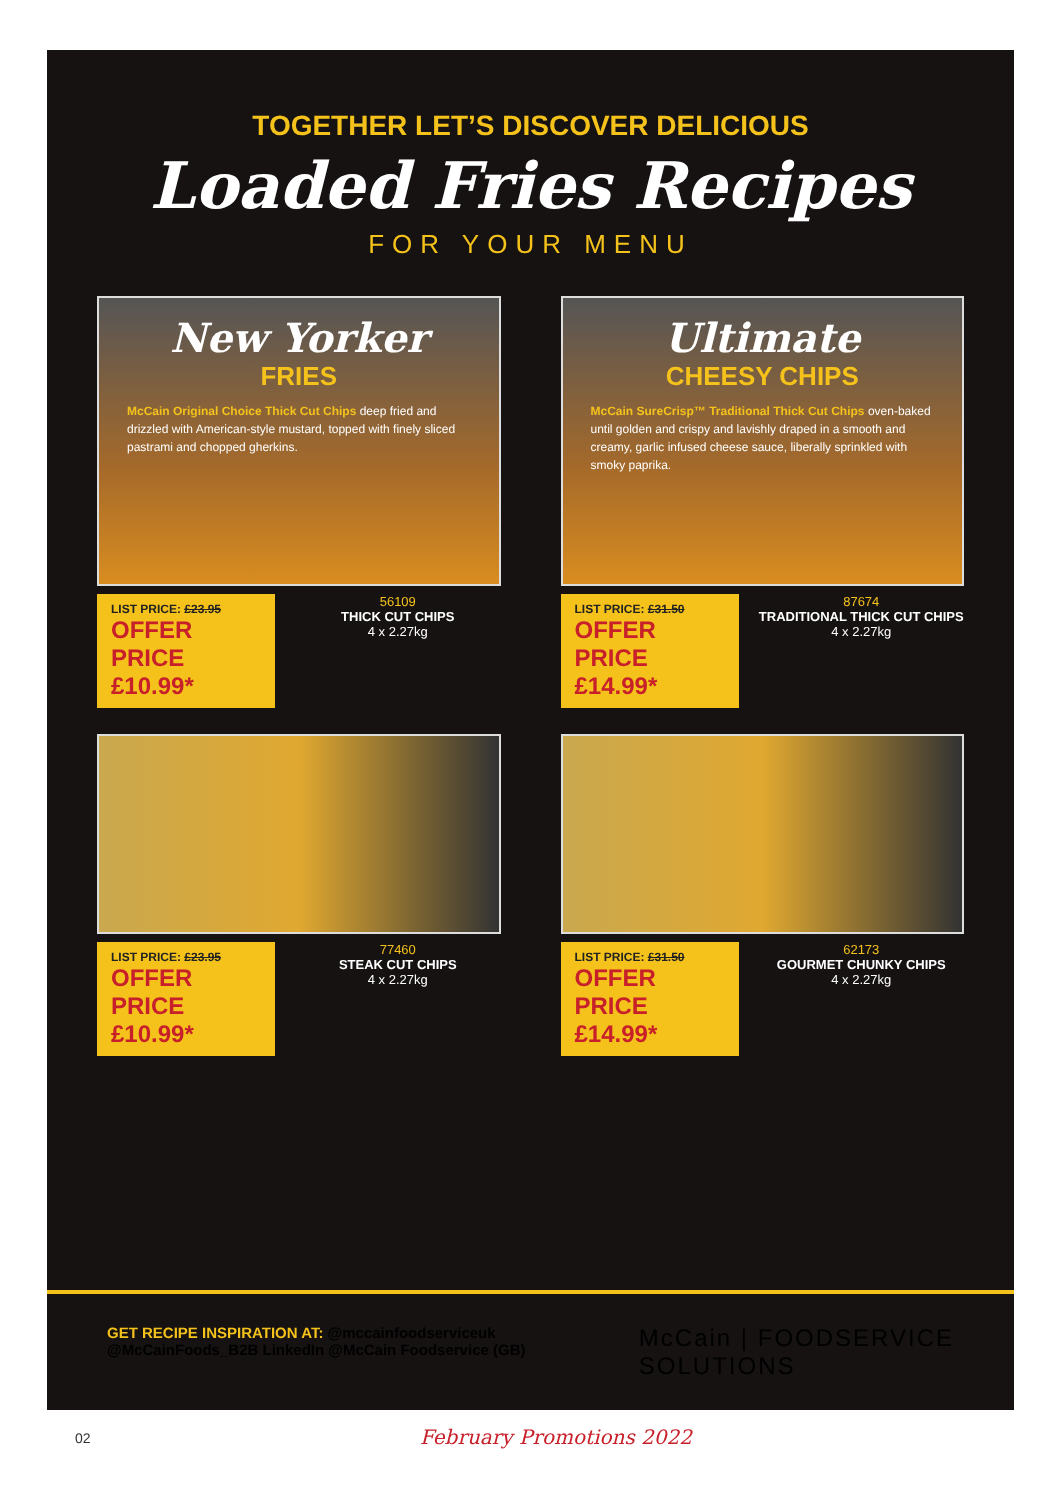TOGETHER LET’S DISCOVER DELICIOUS
Loaded Fries Recipes
FOR YOUR MENU
New Yorker
FRIES
McCain Original Choice Thick Cut Chips deep fried and drizzled with American-style mustard, topped with finely sliced pastrami and chopped gherkins.
LIST PRICE: £23.95
OFFER PRICE £10.99*
56109
THICK CUT CHIPS
4 x 2.27kg
Ultimate
CHEESY CHIPS
McCain SureCrisp™ Traditional Thick Cut Chips oven-baked until golden and crispy and lavishly draped in a smooth and creamy, garlic infused cheese sauce, liberally sprinkled with smoky paprika.
LIST PRICE: £31.50
OFFER PRICE £14.99*
87674
TRADITIONAL THICK CUT CHIPS
4 x 2.27kg
LIST PRICE: £23.95
OFFER PRICE £10.99*
77460
STEAK CUT CHIPS
4 x 2.27kg
LIST PRICE: £31.50
OFFER PRICE £14.99*
62173
GOURMET CHUNKY CHIPS
4 x 2.27kg
GET RECIPE INSPIRATION AT: @mccainfoodserviceuk
@McCainFoods_B2B LinkedIn @McCain Foodservice (GB)
McCain | FOODSERVICE
SOLUTIONS
02 February Promotions 2022